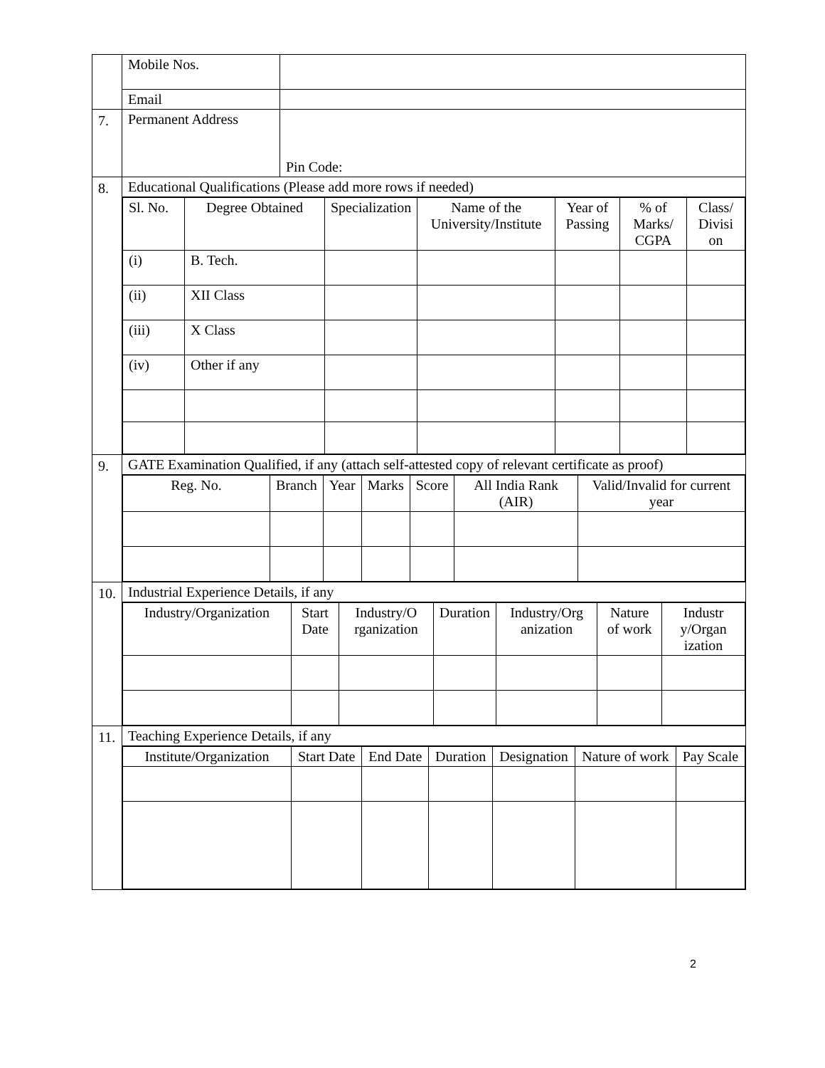| | Mobile Nos. | |
| | Email | |
| 7. | Permanent Address | Pin Code: |
| 8. | Educational Qualifications (Please add more rows if needed) | |
| | / Sl. No. / Degree Obtained / Specialization / Name of the University/Institute / Year of Passing / % of Marks/ CGPA / Class/ Divisi on / / --- / --- / --- / --- / --- / --- / --- / / (i) / B. Tech. / / / / / / / (ii) / XII Class / / / / / / / (iii) / X Class / / / / / / / (iv) / Other if any / / / / / / | |
| 9. | GATE Examination Qualified, if any (attach self-attested copy of relevant certificate as proof) | |
| | / Reg. No. / Branch / Year / Marks / Score / All India Rank (AIR) / Valid/Invalid for current year / / --- / --- / --- / --- / --- / --- / --- / | |
| 10. | Industrial Experience Details, if any | |
| | / Industry/Organization / Start Date / Industry/O rganization / Duration / Industry/Org anization / Nature of work / Industr y/Organ ization / / --- / --- / --- / --- / --- / --- / --- / | |
| 11. | Teaching Experience Details, if any | |
| | / Institute/Organization / Start Date / End Date / Duration / Designation / Nature of work / Pay Scale / / --- / --- / --- / --- / --- / --- / --- / | |
2